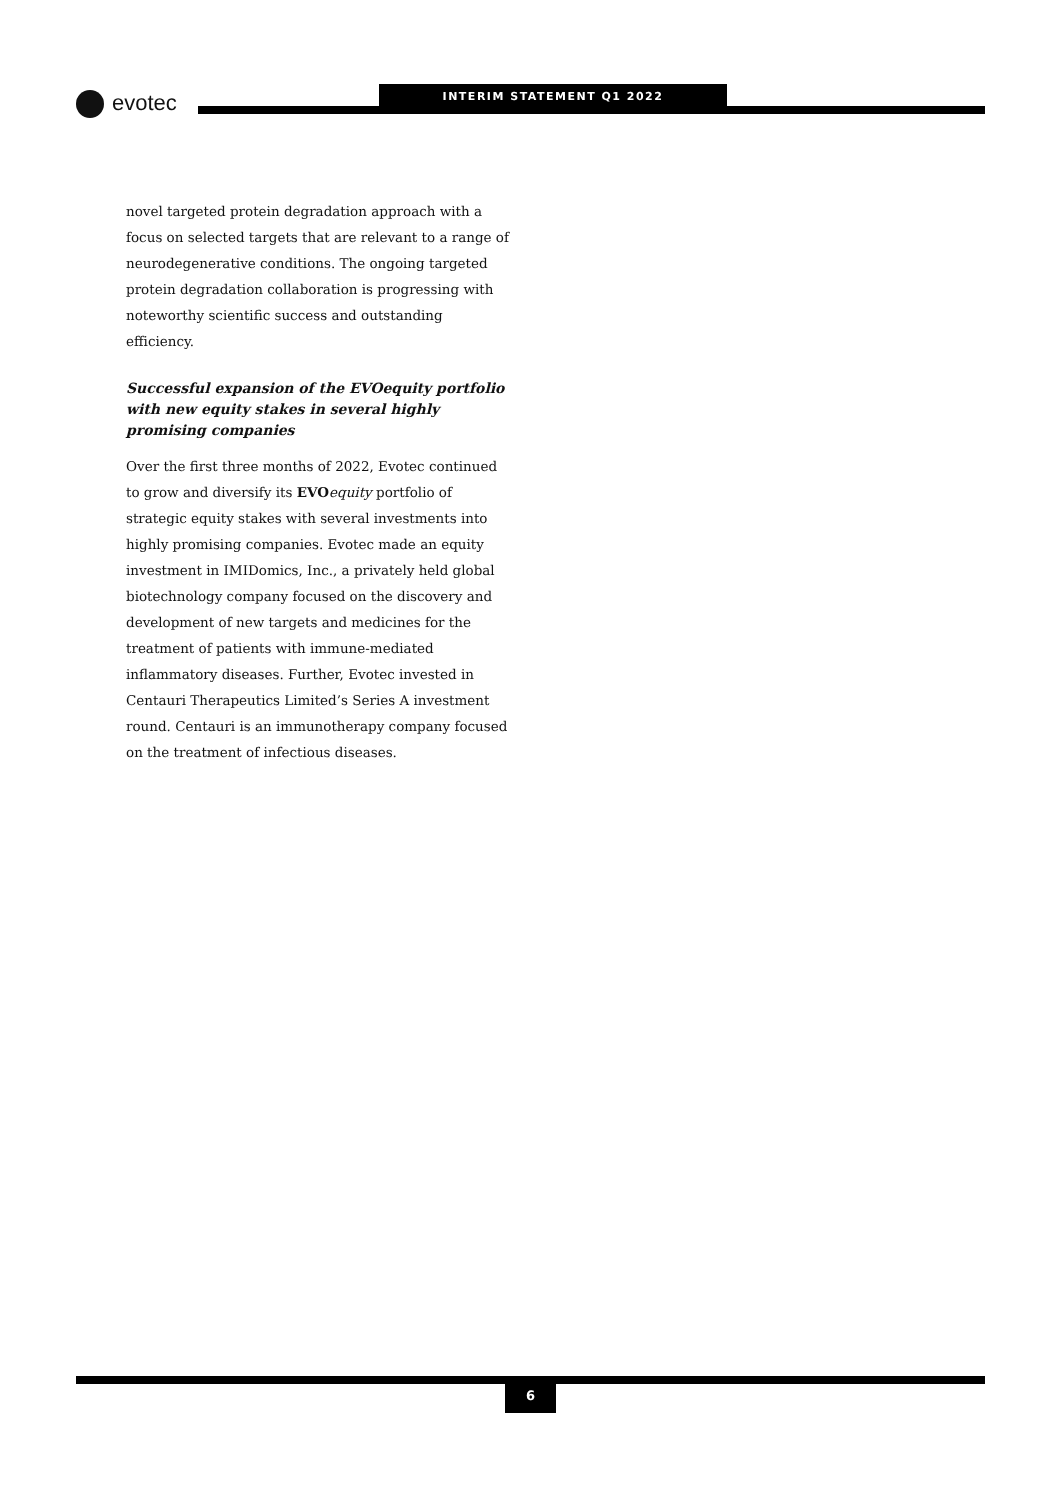evotec INTERIM STATEMENT Q1 2022
novel targeted protein degradation approach with a focus on selected targets that are relevant to a range of neurodegenerative conditions. The ongoing targeted protein degradation collaboration is progressing with noteworthy scientific success and outstanding efficiency.
Successful expansion of the EVOequity portfolio with new equity stakes in several highly promising companies
Over the first three months of 2022, Evotec continued to grow and diversify its EVO equity portfolio of strategic equity stakes with several investments into highly promising companies. Evotec made an equity investment in IMIDomics, Inc., a privately held global biotechnology company focused on the discovery and development of new targets and medicines for the treatment of patients with immune-mediated inflammatory diseases. Further, Evotec invested in Centauri Therapeutics Limited’s Series A investment round. Centauri is an immunotherapy company focused on the treatment of infectious diseases.
6